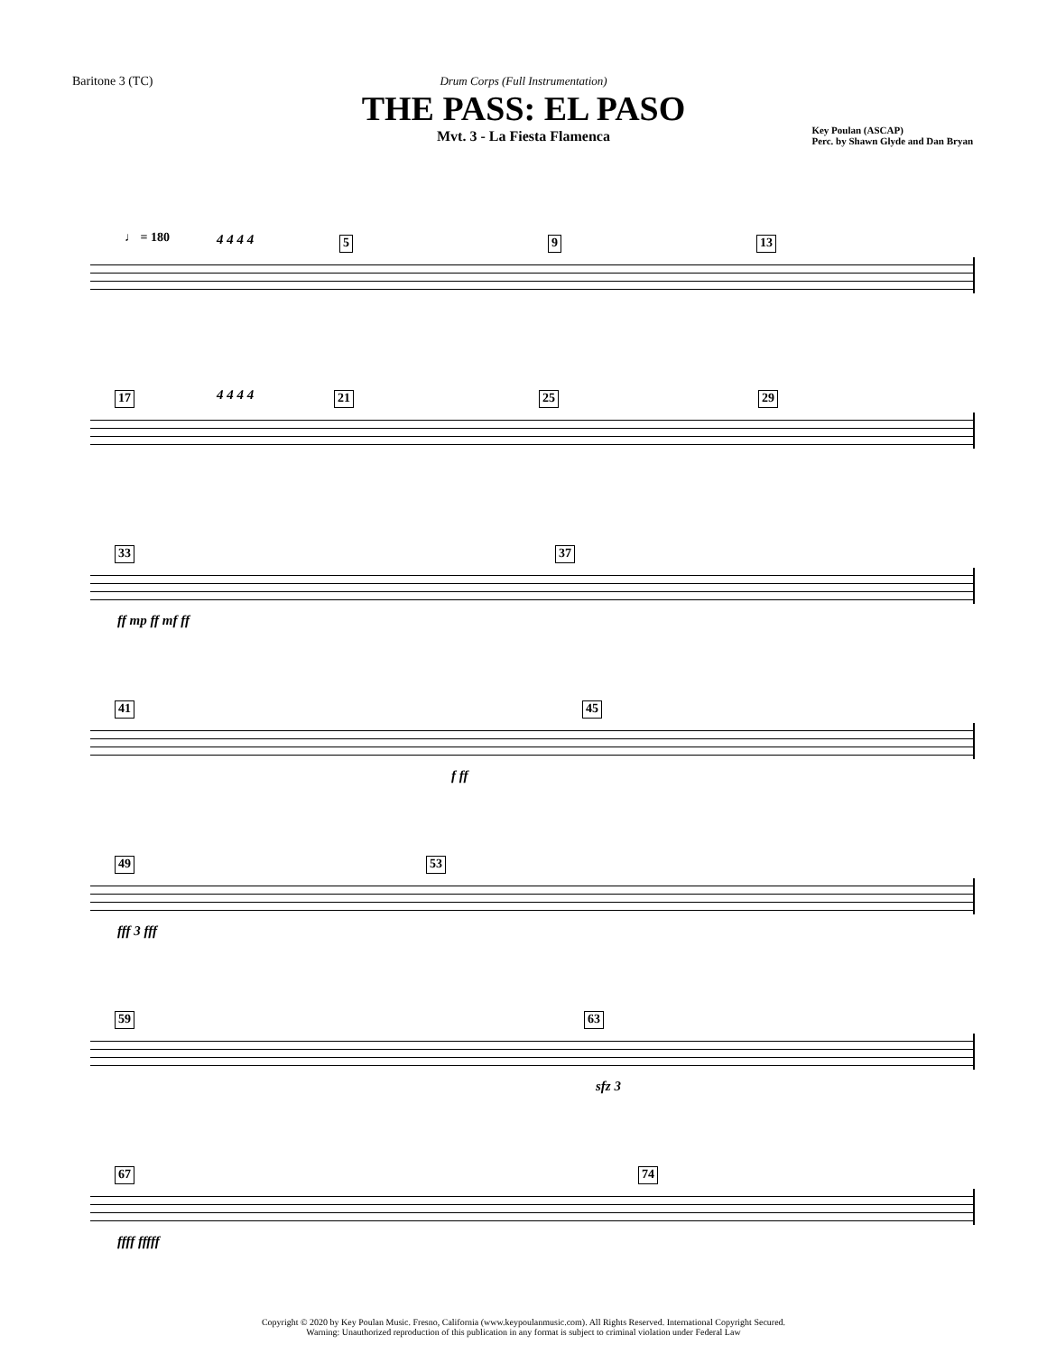Baritone 3 (TC)
Drum Corps (Full Instrumentation)
THE PASS: EL PASO
Mvt. 3 - La Fiesta Flamenca
Key Poulan (ASCAP)
Perc. by Shawn Glyde and Dan Bryan
♩ = 180 5 9 13
4 4 4 4
17 21 25 29
4 4 4 4
33 37
ff mp ff mf ff
41 45
f ff
49 53
fff 3 fff
59 63
sfz 3
67 74
ffff fffff
Copyright © 2020 by Key Poulan Music. Fresno, California (www.keypoulanmusic.com). All Rights Reserved. International Copyright Secured.
Warning: Unauthorized reproduction of this publication in any format is subject to criminal violation under Federal Law